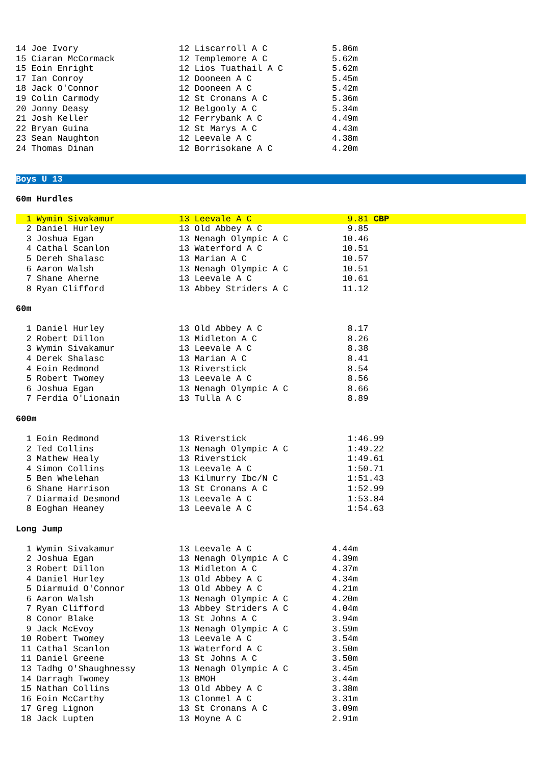| 14 Joe Ivory | 12 Liscarroll A C | 5.86m |
| 15 Ciaran McCormack | 12 Templemore A C | 5.62m |
| 15 Eoin Enright | 12 Lios Tuathail A C | 5.62m |
| 17 Ian Conroy | 12 Dooneen A C | 5.45m |
| 18 Jack O'Connor | 12 Dooneen A C | 5.42m |
| 19 Colin Carmody | 12 St Cronans A C | 5.36m |
| 20 Jonny Deasy | 12 Belgooly A C | 5.34m |
| 21 Josh Keller | 12 Ferrybank A C | 4.49m |
| 22 Bryan Guina | 12 St Marys A C | 4.43m |
| 23 Sean Naughton | 12 Leevale A C | 4.38m |
| 24 Thomas Dinan | 12 Borrisokane A C | 4.20m |
Boys U 13
60m Hurdles
| 1 Wymin Sivakamur | 13 Leevale A C | 9.81 CBP |
| 2 Daniel Hurley | 13 Old Abbey A C | 9.85 |
| 3 Joshua Egan | 13 Nenagh Olympic A C | 10.46 |
| 4 Cathal Scanlon | 13 Waterford A C | 10.51 |
| 5 Dereh Shalasc | 13 Marian A C | 10.57 |
| 6 Aaron Walsh | 13 Nenagh Olympic A C | 10.51 |
| 7 Shane Aherne | 13 Leevale A C | 10.61 |
| 8 Ryan Clifford | 13 Abbey Striders A C | 11.12 |
60m
| 1 Daniel Hurley | 13 Old Abbey A C | 8.17 |
| 2 Robert Dillon | 13 Midleton A C | 8.26 |
| 3 Wymin Sivakamur | 13 Leevale A C | 8.38 |
| 4 Derek Shalasc | 13 Marian A C | 8.41 |
| 4 Eoin Redmond | 13 Riverstick | 8.54 |
| 5 Robert Twomey | 13 Leevale A C | 8.56 |
| 6 Joshua Egan | 13 Nenagh Olympic A C | 8.66 |
| 7 Ferdia O'Lionain | 13 Tulla A C | 8.89 |
600m
| 1 Eoin Redmond | 13 Riverstick | 1:46.99 |
| 2 Ted Collins | 13 Nenagh Olympic A C | 1:49.22 |
| 3 Mathew Healy | 13 Riverstick | 1:49.61 |
| 4 Simon Collins | 13 Leevale A C | 1:50.71 |
| 5 Ben Whelehan | 13 Kilmurry Ibc/N C | 1:51.43 |
| 6 Shane Harrison | 13 St Cronans A C | 1:52.99 |
| 7 Diarmaid Desmond | 13 Leevale A C | 1:53.84 |
| 8 Eoghan Heaney | 13 Leevale A C | 1:54.63 |
Long Jump
| 1 Wymin Sivakamur | 13 Leevale A C | 4.44m |
| 2 Joshua Egan | 13 Nenagh Olympic A C | 4.39m |
| 3 Robert Dillon | 13 Midleton A C | 4.37m |
| 4 Daniel Hurley | 13 Old Abbey A C | 4.34m |
| 5 Diarmuid O'Connor | 13 Old Abbey A C | 4.21m |
| 6 Aaron Walsh | 13 Nenagh Olympic A C | 4.20m |
| 7 Ryan Clifford | 13 Abbey Striders A C | 4.04m |
| 8 Conor Blake | 13 St Johns A C | 3.94m |
| 9 Jack McEvoy | 13 Nenagh Olympic A C | 3.59m |
| 10 Robert Twomey | 13 Leevale A C | 3.54m |
| 11 Cathal Scanlon | 13 Waterford A C | 3.50m |
| 11 Daniel Greene | 13 St Johns A C | 3.50m |
| 13 Tadhg O'Shaughnessy | 13 Nenagh Olympic A C | 3.45m |
| 14 Darragh Twomey | 13 BMOH | 3.44m |
| 15 Nathan Collins | 13 Old Abbey A C | 3.38m |
| 16 Eoin McCarthy | 13 Clonmel A C | 3.31m |
| 17 Greg Lignon | 13 St Cronans A C | 3.09m |
| 18 Jack Lupten | 13 Moyne A C | 2.91m |